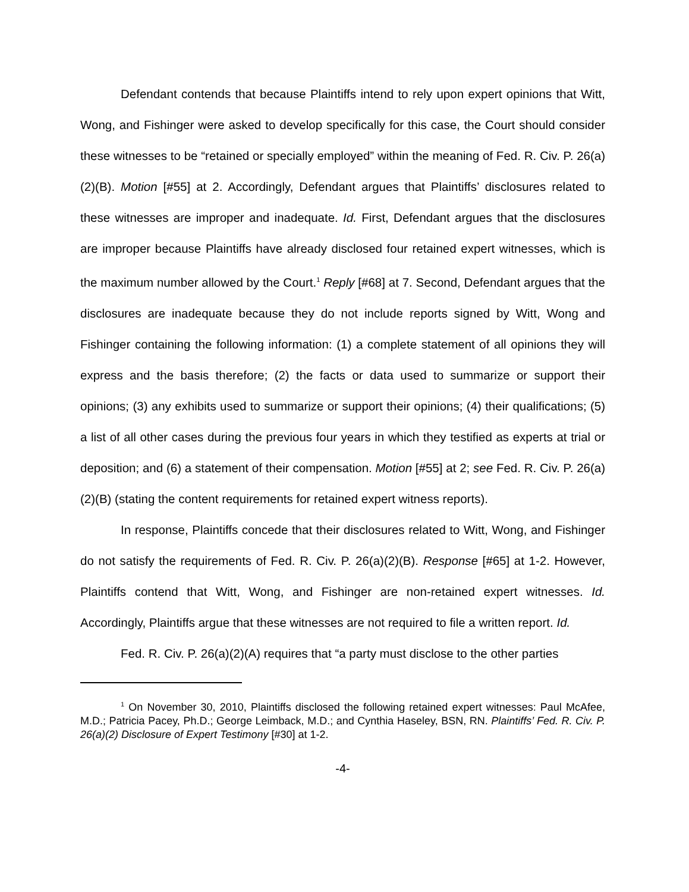Defendant contends that because Plaintiffs intend to rely upon expert opinions that Witt, Wong, and Fishinger were asked to develop specifically for this case, the Court should consider these witnesses to be “retained or specially employed” within the meaning of Fed. R. Civ. P. 26(a)(2)(B). Motion [#55] at 2. Accordingly, Defendant argues that Plaintiffs’ disclosures related to these witnesses are improper and inadequate. Id. First, Defendant argues that the disclosures are improper because Plaintiffs have already disclosed four retained expert witnesses, which is the maximum number allowed by the Court.<sup>1</sup> Reply [#68] at 7. Second, Defendant argues that the disclosures are inadequate because they do not include reports signed by Witt, Wong and Fishinger containing the following information: (1) a complete statement of all opinions they will express and the basis therefore; (2) the facts or data used to summarize or support their opinions; (3) any exhibits used to summarize or support their opinions; (4) their qualifications; (5) a list of all other cases during the previous four years in which they testified as experts at trial or deposition; and (6) a statement of their compensation. Motion [#55] at 2; see Fed. R. Civ. P. 26(a)(2)(B) (stating the content requirements for retained expert witness reports).
In response, Plaintiffs concede that their disclosures related to Witt, Wong, and Fishinger do not satisfy the requirements of Fed. R. Civ. P. 26(a)(2)(B). Response [#65] at 1-2. However, Plaintiffs contend that Witt, Wong, and Fishinger are non-retained expert witnesses. Id. Accordingly, Plaintiffs argue that these witnesses are not required to file a written report. Id.
Fed. R. Civ. P. 26(a)(2)(A) requires that “a party must disclose to the other parties
<sup>1</sup> On November 30, 2010, Plaintiffs disclosed the following retained expert witnesses: Paul McAfee, M.D.; Patricia Pacey, Ph.D.; George Leimback, M.D.; and Cynthia Haseley, BSN, RN. Plaintiffs’ Fed. R. Civ. P. 26(a)(2) Disclosure of Expert Testimony [#30] at 1-2.
-4-